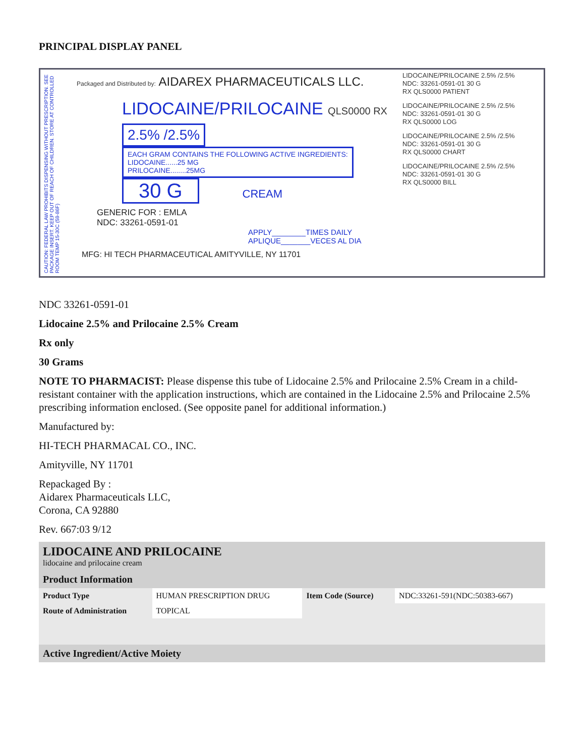PRINCIPAL DISPLAY PANEL
CAUTION: FEDERAL LAW PROHIBITS DISPENSING WITHOUT PRESCRIPTION. SEE PACKAGE INSERT. KEEP OUT OF REACH OF CHILDREN. STORE AT CONTROLLED ROOM TEMP 15-30C (59-86F)
Packaged and Distributed by: AIDAREX PHARMACEUTICALS LLC.
LIDOCAINE/PRILOCAINE QLS0000 RX
2.5% /2.5% EACH GRAM CONTAINS THE FOLLOWING ACTIVE INGREDIENTS:
LIDOCAINE......25 MG
PRILOCAINE........25MG
30 G CREAM
GENERIC FOR : EMLA
NDC: 33261-0591-01
APPLY________TIMES DAILY
APLIQUE_______VECES AL DIA
MFG: HI TECH PHARMACEUTICAL AMITYVILLE, NY 11701
LIDOCAINE/PRILOCAINE 2.5% /2.5%
NDC: 33261-0591-01 30 G
RX QLS0000 PATIENT
LIDOCAINE/PRILOCAINE 2.5% /2.5%
NDC: 33261-0591-01 30 G
RX QLS0000 LOG
LIDOCAINE/PRILOCAINE 2.5% /2.5%
NDC: 33261-0591-01 30 G
RX QLS0000 CHART
LIDOCAINE/PRILOCAINE 2.5% /2.5%
NDC: 33261-0591-01 30 G
RX QLS0000 BILL
NDC 33261-0591-01
Lidocaine 2.5% and Prilocaine 2.5% Cream
Rx only
30 Grams
NOTE TO PHARMACIST: Please dispense this tube of Lidocaine 2.5% and Prilocaine 2.5% Cream in a child-resistant container with the application instructions, which are contained in the Lidocaine 2.5% and Prilocaine 2.5% prescribing information enclosed. (See opposite panel for additional information.)
Manufactured by:
HI-TECH PHARMACAL CO., INC.
Amityville, NY 11701
Repackaged By :
Aidarex Pharmaceuticals LLC,
Corona, CA 92880
Rev. 667:03 9/12
| LIDOCAINE AND PRILOCAINE lidocaine and prilocaine cream | | | |
| Product Information | | | |
| Product Type | HUMAN PRESCRIPTION DRUG | Item Code (Source) | NDC:33261-591(NDC:50383-667) |
| Route of Administration | TOPICAL | | |
| Active Ingredient/Active Moiety | | | |